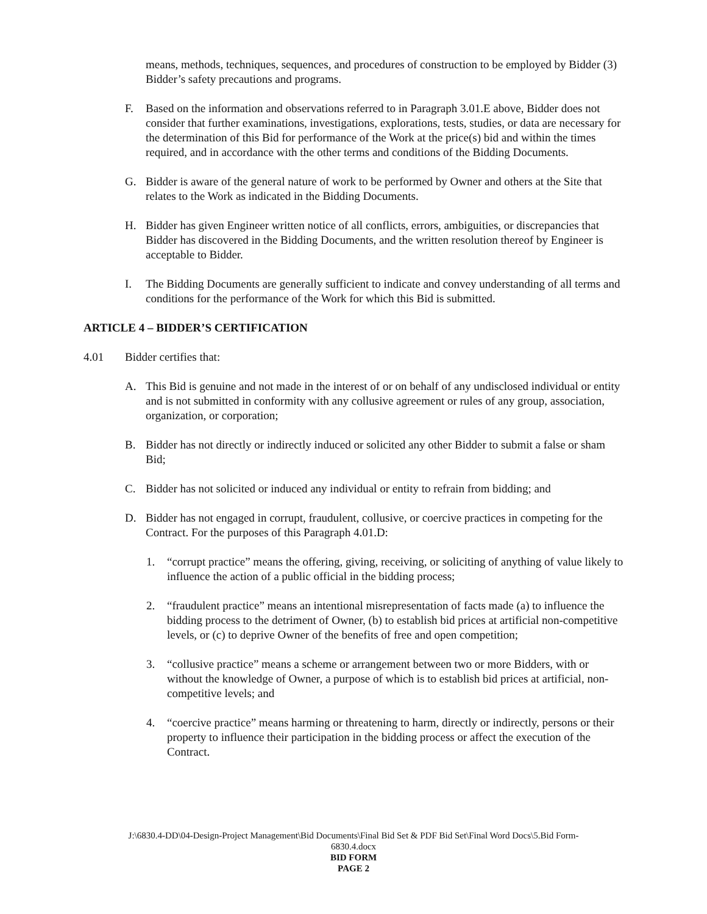means, methods, techniques, sequences, and procedures of construction to be employed by Bidder (3) Bidder’s safety precautions and programs.
F. Based on the information and observations referred to in Paragraph 3.01.E above, Bidder does not consider that further examinations, investigations, explorations, tests, studies, or data are necessary for the determination of this Bid for performance of the Work at the price(s) bid and within the times required, and in accordance with the other terms and conditions of the Bidding Documents.
G. Bidder is aware of the general nature of work to be performed by Owner and others at the Site that relates to the Work as indicated in the Bidding Documents.
H. Bidder has given Engineer written notice of all conflicts, errors, ambiguities, or discrepancies that Bidder has discovered in the Bidding Documents, and the written resolution thereof by Engineer is acceptable to Bidder.
I. The Bidding Documents are generally sufficient to indicate and convey understanding of all terms and conditions for the performance of the Work for which this Bid is submitted.
ARTICLE 4 – BIDDER’S CERTIFICATION
4.01 Bidder certifies that:
A. This Bid is genuine and not made in the interest of or on behalf of any undisclosed individual or entity and is not submitted in conformity with any collusive agreement or rules of any group, association, organization, or corporation;
B. Bidder has not directly or indirectly induced or solicited any other Bidder to submit a false or sham Bid;
C. Bidder has not solicited or induced any individual or entity to refrain from bidding; and
D. Bidder has not engaged in corrupt, fraudulent, collusive, or coercive practices in competing for the Contract. For the purposes of this Paragraph 4.01.D:
1. “corrupt practice” means the offering, giving, receiving, or soliciting of anything of value likely to influence the action of a public official in the bidding process;
2. “fraudulent practice” means an intentional misrepresentation of facts made (a) to influence the bidding process to the detriment of Owner, (b) to establish bid prices at artificial non-competitive levels, or (c) to deprive Owner of the benefits of free and open competition;
3. “collusive practice” means a scheme or arrangement between two or more Bidders, with or without the knowledge of Owner, a purpose of which is to establish bid prices at artificial, non-competitive levels; and
4. “coercive practice” means harming or threatening to harm, directly or indirectly, persons or their property to influence their participation in the bidding process or affect the execution of the Contract.
J:\6830.4-DD\04-Design-Project Management\Bid Documents\Final Bid Set & PDF Bid Set\Final Word Docs\5.Bid Form-
6830.4.docx
BID FORM
PAGE 2